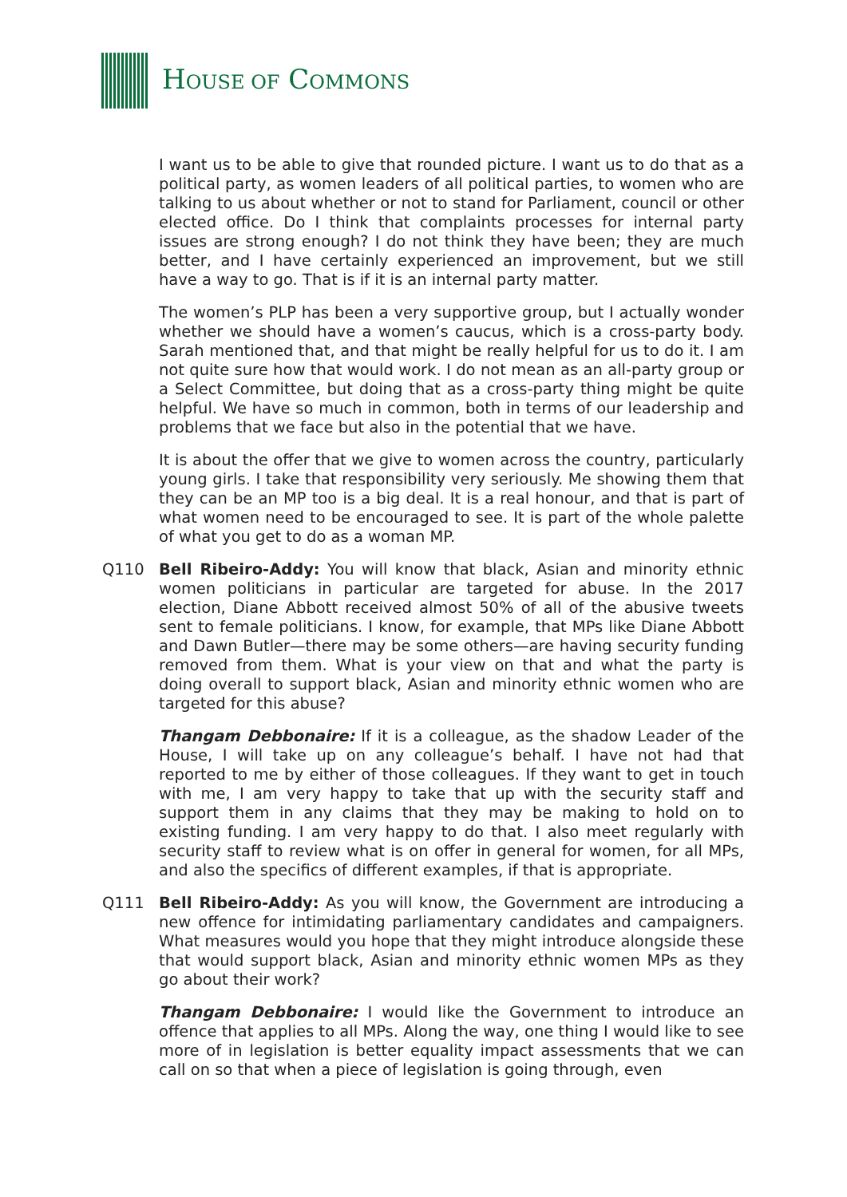HOUSE OF COMMONS
I want us to be able to give that rounded picture. I want us to do that as a political party, as women leaders of all political parties, to women who are talking to us about whether or not to stand for Parliament, council or other elected office. Do I think that complaints processes for internal party issues are strong enough? I do not think they have been; they are much better, and I have certainly experienced an improvement, but we still have a way to go. That is if it is an internal party matter.
The women’s PLP has been a very supportive group, but I actually wonder whether we should have a women’s caucus, which is a cross-party body. Sarah mentioned that, and that might be really helpful for us to do it. I am not quite sure how that would work. I do not mean as an all-party group or a Select Committee, but doing that as a cross-party thing might be quite helpful. We have so much in common, both in terms of our leadership and problems that we face but also in the potential that we have.
It is about the offer that we give to women across the country, particularly young girls. I take that responsibility very seriously. Me showing them that they can be an MP too is a big deal. It is a real honour, and that is part of what women need to be encouraged to see. It is part of the whole palette of what you get to do as a woman MP.
Q110 Bell Ribeiro-Addy: You will know that black, Asian and minority ethnic women politicians in particular are targeted for abuse. In the 2017 election, Diane Abbott received almost 50% of all of the abusive tweets sent to female politicians. I know, for example, that MPs like Diane Abbott and Dawn Butler—there may be some others—are having security funding removed from them. What is your view on that and what the party is doing overall to support black, Asian and minority ethnic women who are targeted for this abuse?
Thangam Debbonaire: If it is a colleague, as the shadow Leader of the House, I will take up on any colleague’s behalf. I have not had that reported to me by either of those colleagues. If they want to get in touch with me, I am very happy to take that up with the security staff and support them in any claims that they may be making to hold on to existing funding. I am very happy to do that. I also meet regularly with security staff to review what is on offer in general for women, for all MPs, and also the specifics of different examples, if that is appropriate.
Q111 Bell Ribeiro-Addy: As you will know, the Government are introducing a new offence for intimidating parliamentary candidates and campaigners. What measures would you hope that they might introduce alongside these that would support black, Asian and minority ethnic women MPs as they go about their work?
Thangam Debbonaire: I would like the Government to introduce an offence that applies to all MPs. Along the way, one thing I would like to see more of in legislation is better equality impact assessments that we can call on so that when a piece of legislation is going through, even